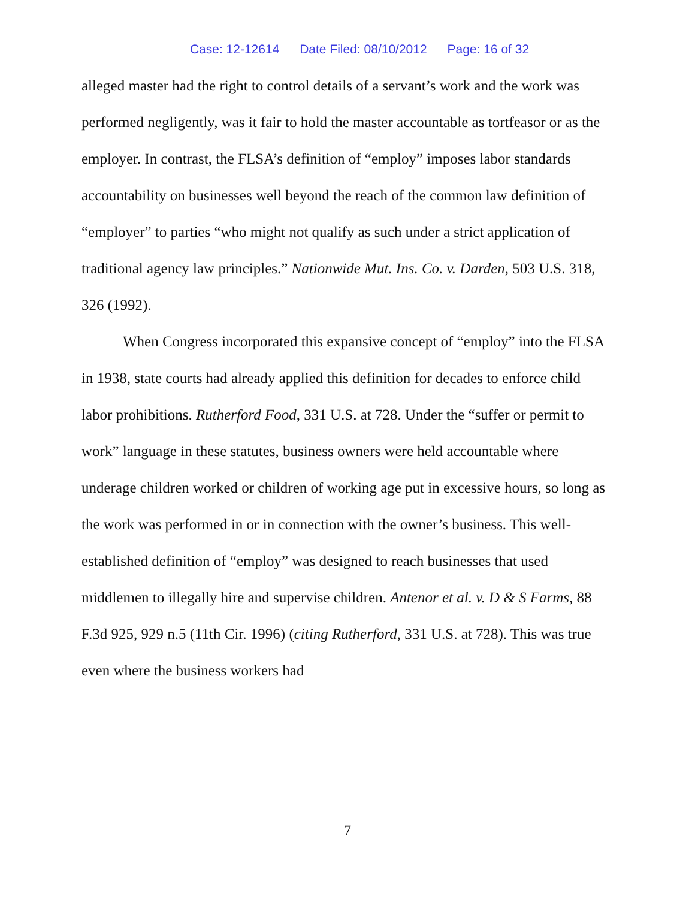Case: 12-12614 Date Filed: 08/10/2012 Page: 16 of 32
alleged master had the right to control details of a servant’s work and the work was performed negligently, was it fair to hold the master accountable as tortfeasor or as the employer. In contrast, the FLSA’s definition of “employ” imposes labor standards accountability on businesses well beyond the reach of the common law definition of “employer” to parties “who might not qualify as such under a strict application of traditional agency law principles.” Nationwide Mut. Ins. Co. v. Darden, 503 U.S. 318, 326 (1992).
When Congress incorporated this expansive concept of “employ” into the FLSA in 1938, state courts had already applied this definition for decades to enforce child labor prohibitions. Rutherford Food, 331 U.S. at 728. Under the “suffer or permit to work” language in these statutes, business owners were held accountable where underage children worked or children of working age put in excessive hours, so long as the work was performed in or in connection with the owner’s business. This well-established definition of “employ” was designed to reach businesses that used middlemen to illegally hire and supervise children. Antenor et al. v. D & S Farms, 88 F.3d 925, 929 n.5 (11th Cir. 1996) (citing Rutherford, 331 U.S. at 728). This was true even where the business workers had
7